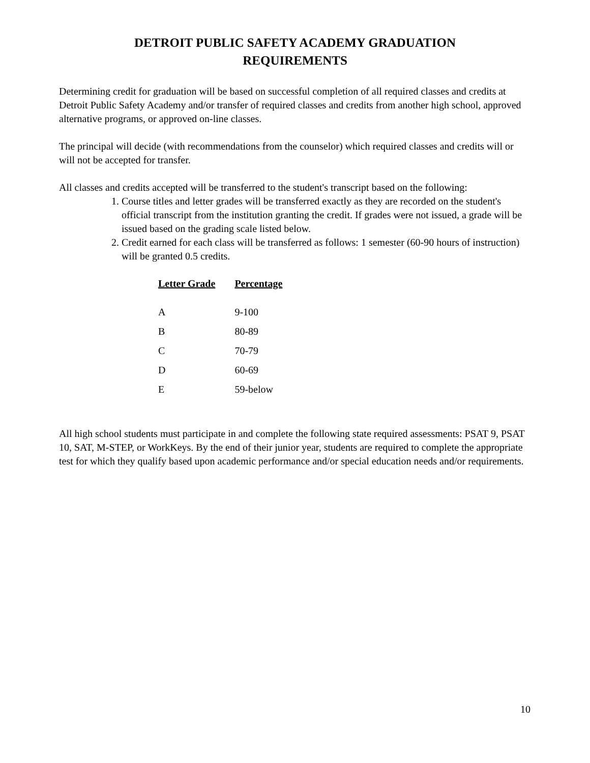DETROIT PUBLIC SAFETY ACADEMY GRADUATION
REQUIREMENTS
Determining credit for graduation will be based on successful completion of all required classes and credits at Detroit Public Safety Academy and/or transfer of required classes and credits from another high school, approved alternative programs, or approved on-line classes.
The principal will decide (with recommendations from the counselor) which required classes and credits will or will not be accepted for transfer.
All classes and credits accepted will be transferred to the student's transcript based on the following:
1. Course titles and letter grades will be transferred exactly as they are recorded on the student's official transcript from the institution granting the credit. If grades were not issued, a grade will be issued based on the grading scale listed below.
2. Credit earned for each class will be transferred as follows: 1 semester (60-90 hours of instruction) will be granted 0.5 credits.
| Letter Grade | Percentage |
| --- | --- |
| A | 9-100 |
| B | 80-89 |
| C | 70-79 |
| D | 60-69 |
| E | 59-below |
All high school students must participate in and complete the following state required assessments: PSAT 9, PSAT 10, SAT, M-STEP, or WorkKeys. By the end of their junior year, students are required to complete the appropriate test for which they qualify based upon academic performance and/or special education needs and/or requirements.
10